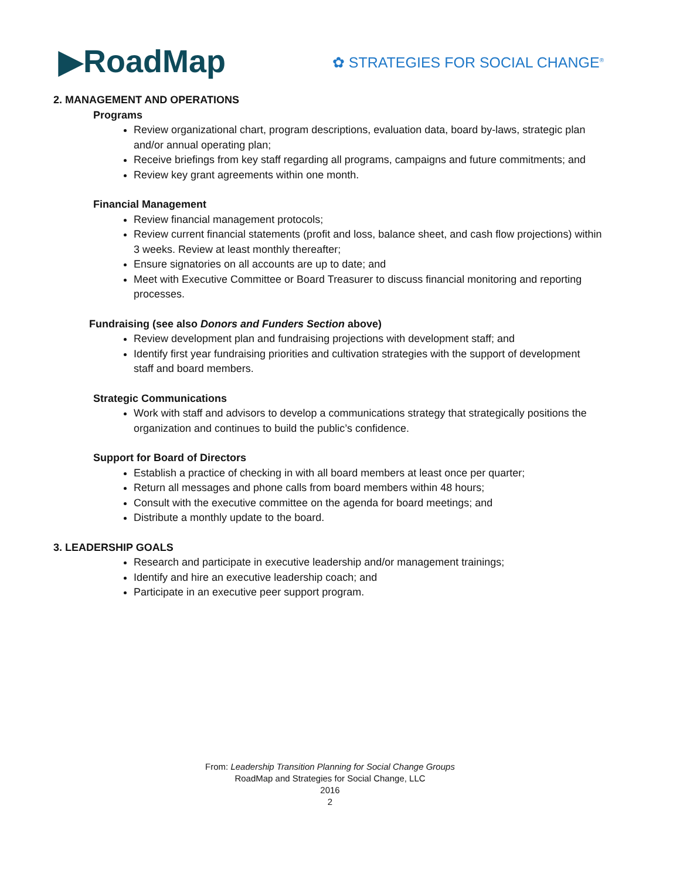▶RoadMap
✿ STRATEGIES FOR SOCIAL CHANGE<sup>®</sup>
2. MANAGEMENT AND OPERATIONS
Programs
Review organizational chart, program descriptions, evaluation data, board by-laws, strategic plan and/or annual operating plan;
Receive briefings from key staff regarding all programs, campaigns and future commitments; and
Review key grant agreements within one month.
Financial Management
Review financial management protocols;
Review current financial statements (profit and loss, balance sheet, and cash flow projections) within 3 weeks. Review at least monthly thereafter;
Ensure signatories on all accounts are up to date; and
Meet with Executive Committee or Board Treasurer to discuss financial monitoring and reporting processes.
Fundraising (see also Donors and Funders Section above)
Review development plan and fundraising projections with development staff; and
Identify first year fundraising priorities and cultivation strategies with the support of development staff and board members.
Strategic Communications
Work with staff and advisors to develop a communications strategy that strategically positions the organization and continues to build the public’s confidence.
Support for Board of Directors
Establish a practice of checking in with all board members at least once per quarter;
Return all messages and phone calls from board members within 48 hours;
Consult with the executive committee on the agenda for board meetings; and
Distribute a monthly update to the board.
3. LEADERSHIP GOALS
Research and participate in executive leadership and/or management trainings;
Identify and hire an executive leadership coach; and
Participate in an executive peer support program.
From: Leadership Transition Planning for Social Change Groups
RoadMap and Strategies for Social Change, LLC
2016
2